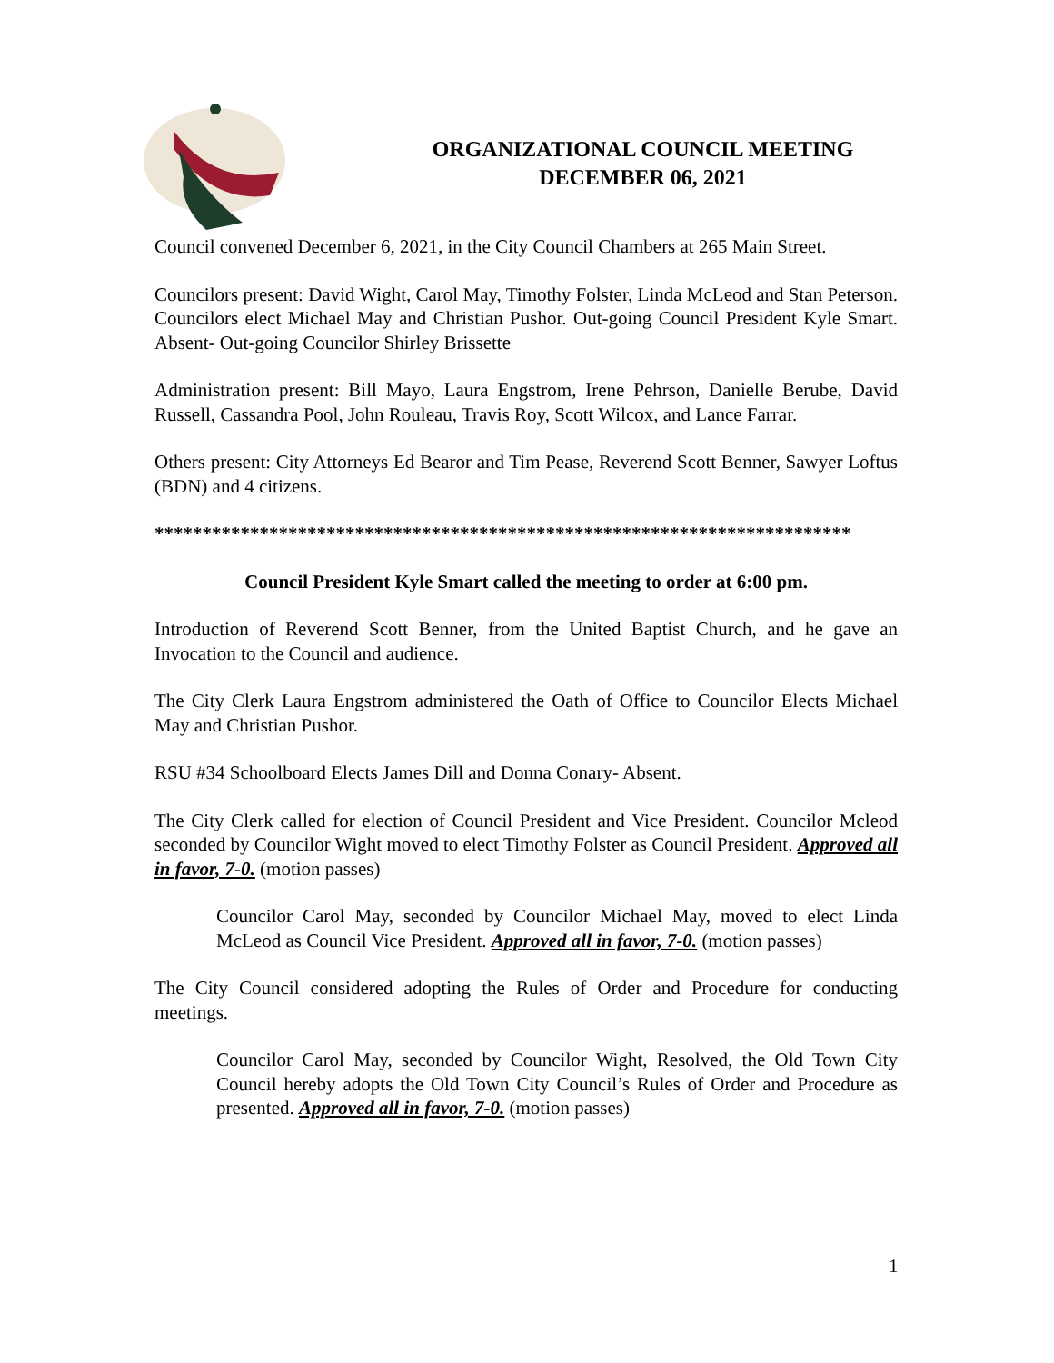ORGANIZATIONAL COUNCIL MEETING
DECEMBER 06, 2021
Council convened December 6, 2021, in the City Council Chambers at 265 Main Street.
Councilors present: David Wight, Carol May, Timothy Folster, Linda McLeod and Stan Peterson. Councilors elect Michael May and Christian Pushor. Out-going Council President Kyle Smart. Absent- Out-going Councilor Shirley Brissette
Administration present: Bill Mayo, Laura Engstrom, Irene Pehrson, Danielle Berube, David Russell, Cassandra Pool, John Rouleau, Travis Roy, Scott Wilcox, and Lance Farrar.
Others present: City Attorneys Ed Bearor and Tim Pease, Reverend Scott Benner, Sawyer Loftus (BDN) and 4 citizens.
*************************************************************************
Council President Kyle Smart called the meeting to order at 6:00 pm.
Introduction of Reverend Scott Benner, from the United Baptist Church, and he gave an Invocation to the Council and audience.
The City Clerk Laura Engstrom administered the Oath of Office to Councilor Elects Michael May and Christian Pushor.
RSU #34 Schoolboard Elects James Dill and Donna Conary- Absent.
The City Clerk called for election of Council President and Vice President. Councilor Mcleod seconded by Councilor Wight moved to elect Timothy Folster as Council President. Approved all in favor, 7-0. (motion passes)
Councilor Carol May, seconded by Councilor Michael May, moved to elect Linda McLeod as Council Vice President. Approved all in favor, 7-0. (motion passes)
The City Council considered adopting the Rules of Order and Procedure for conducting meetings.
Councilor Carol May, seconded by Councilor Wight, Resolved, the Old Town City Council hereby adopts the Old Town City Council’s Rules of Order and Procedure as presented. Approved all in favor, 7-0. (motion passes)
1